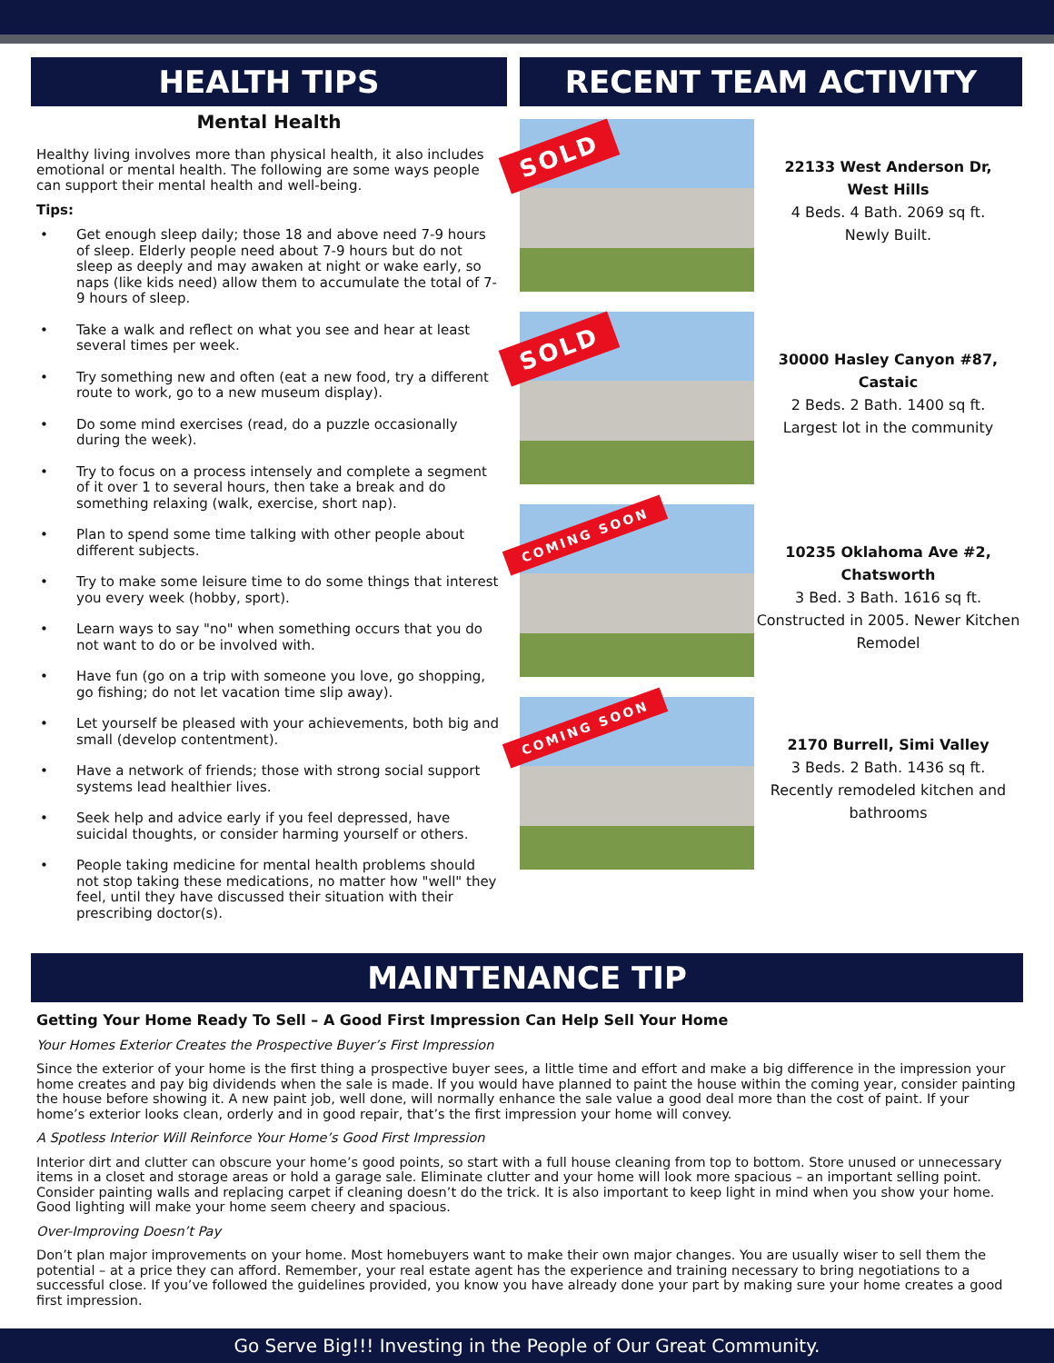HEALTH TIPS
Mental Health
Healthy living involves more than physical health, it also includes emotional or mental health. The following are some ways people can support their mental health and well-being.
Tips:
• Get enough sleep daily; those 18 and above need 7-9 hours of sleep. Elderly people need about 7-9 hours but do not sleep as deeply and may awaken at night or wake early, so naps (like kids need) allow them to accumulate the total of 7-9 hours of sleep.
• Take a walk and reflect on what you see and hear at least several times per week.
• Try something new and often (eat a new food, try a different route to work, go to a new museum display).
• Do some mind exercises (read, do a puzzle occasionally during the week).
• Try to focus on a process intensely and complete a segment of it over 1 to several hours, then take a break and do something relaxing (walk, exercise, short nap).
• Plan to spend some time talking with other people about different subjects.
• Try to make some leisure time to do some things that interest you every week (hobby, sport).
• Learn ways to say "no" when something occurs that you do not want to do or be involved with.
• Have fun (go on a trip with someone you love, go shopping, go fishing; do not let vacation time slip away).
• Let yourself be pleased with your achievements, both big and small (develop contentment).
• Have a network of friends; those with strong social support systems lead healthier lives.
• Seek help and advice early if you feel depressed, have suicidal thoughts, or consider harming yourself or others.
• People taking medicine for mental health problems should not stop taking these medications, no matter how "well" they feel, until they have discussed their situation with their prescribing doctor(s).
RECENT TEAM ACTIVITY
SOLD
22133 West Anderson Dr,
West Hills
4 Beds. 4 Bath. 2069 sq ft.
Newly Built.
SOLD
30000 Hasley Canyon #87, Castaic
2 Beds. 2 Bath. 1400 sq ft.
Largest lot in the community
COMING SOON
10235 Oklahoma Ave #2, Chatsworth
3 Bed. 3 Bath. 1616 sq ft.
Constructed in 2005. Newer Kitchen Remodel
COMING SOON
2170 Burrell, Simi Valley
3 Beds. 2 Bath. 1436 sq ft.
Recently remodeled kitchen and bathrooms
MAINTENANCE TIP
Getting Your Home Ready To Sell – A Good First Impression Can Help Sell Your Home
Your Homes Exterior Creates the Prospective Buyer’s First Impression
Since the exterior of your home is the first thing a prospective buyer sees, a little time and effort and make a big difference in the impression your home creates and pay big dividends when the sale is made. If you would have planned to paint the house within the coming year, consider painting the house before showing it. A new paint job, well done, will normally enhance the sale value a good deal more than the cost of paint. If your home’s exterior looks clean, orderly and in good repair, that’s the first impression your home will convey.
A Spotless Interior Will Reinforce Your Home’s Good First Impression
Interior dirt and clutter can obscure your home’s good points, so start with a full house cleaning from top to bottom. Store unused or unnecessary items in a closet and storage areas or hold a garage sale. Eliminate clutter and your home will look more spacious – an important selling point. Consider painting walls and replacing carpet if cleaning doesn’t do the trick. It is also important to keep light in mind when you show your home. Good lighting will make your home seem cheery and spacious.
Over-Improving Doesn’t Pay
Don’t plan major improvements on your home. Most homebuyers want to make their own major changes. You are usually wiser to sell them the potential – at a price they can afford. Remember, your real estate agent has the experience and training necessary to bring negotiations to a successful close. If you’ve followed the guidelines provided, you know you have already done your part by making sure your home creates a good first impression.
Go Serve Big!!! Investing in the People of Our Great Community.